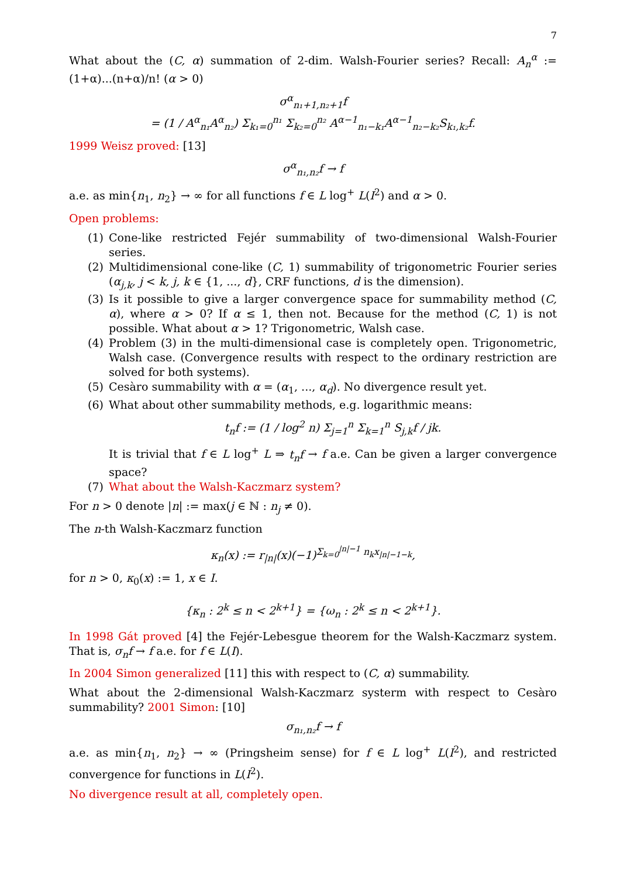7
What about the (C, α) summation of 2-dim. Walsh-Fourier series? Recall: A<sub>n</sub><sup>α</sup> := (1+α)...(n+α)/n! (α > 0)
σ<sup>α</sup><sub>n₁+1,n₂+1</sub>f
= (1 / A<sup>α</sup><sub>n₁</sub>A<sup>α</sup><sub>n₂</sub>) Σ<sub>k₁=0</sub><sup>n₁</sup> Σ<sub>k₂=0</sub><sup>n₂</sup> A<sup>α−1</sup><sub>n₁−k₁</sub>A<sup>α−1</sup><sub>n₂−k₂</sub>S<sub>k₁,k₂</sub>f.
1999 Weisz proved: [13]
σ<sup>α</sup><sub>n₁,n₂</sub>f → f
a.e. as min{n<sub>1</sub>, n<sub>2</sub>} → ∞ for all functions f ∈ L log<sup>+</sup> L(I<sup>2</sup>) and α > 0.
Open problems:
(1) Cone-like restricted Fejér summability of two-dimensional Walsh-Fourier series.
(2) Multidimensional cone-like (C, 1) summability of trigonometric Fourier series (α<sub>j,k</sub>, j < k, j, k ∈ {1, ..., d}, CRF functions, d is the dimension).
(3) Is it possible to give a larger convergence space for summability method (C, α), where α > 0? If α ≤ 1, then not. Because for the method (C, 1) is not possible. What about α > 1? Trigonometric, Walsh case.
(4) Problem (3) in the multi-dimensional case is completely open. Trigonometric, Walsh case. (Convergence results with respect to the ordinary restriction are solved for both systems).
(5) Cesàro summability with α = (α<sub>1</sub>, ..., α<sub>d</sub>). No divergence result yet.
(6) What about other summability methods, e.g. logarithmic means:
t<sub>n</sub>f := (1 / log<sup>2</sup> n) Σ<sub>j=1</sub><sup>n</sup> Σ<sub>k=1</sub><sup>n</sup> S<sub>j,k</sub>f / jk.
It is trivial that f ∈ L log<sup>+</sup> L ⇒ t<sub>n</sub>f → f a.e. Can be given a larger convergence space?
(7) What about the Walsh-Kaczmarz system?
For n > 0 denote |n| := max(j ∈ ℕ : n<sub>j</sub> ≠ 0).
The n-th Walsh-Kaczmarz function
κ<sub>n</sub>(x) := r<sub>|n|</sub>(x)(−1)<sup>Σ<sub>k=0</sub><sup>|n|−1</sup> n<sub>k</sub>x<sub>|n|−1−k</sub></sup>,
for n > 0, κ<sub>0</sub>(x) := 1, x ∈ I.
{κ<sub>n</sub> : 2<sup>k</sup> ≤ n < 2<sup>k+1</sup>} = {ω<sub>n</sub> : 2<sup>k</sup> ≤ n < 2<sup>k+1</sup>}.
In 1998 Gát proved [4] the Fejér-Lebesgue theorem for the Walsh-Kaczmarz system. That is, σ<sub>n</sub>f → f a.e. for f ∈ L(I).
In 2004 Simon generalized [11] this with respect to (C, α) summability.
What about the 2-dimensional Walsh-Kaczmarz systerm with respect to Cesàro summability? 2001 Simon: [10]
σ<sub>n₁,n₂</sub>f → f
a.e. as min{n<sub>1</sub>, n<sub>2</sub>} → ∞ (Pringsheim sense) for f ∈ L log<sup>+</sup> L(I<sup>2</sup>), and restricted convergence for functions in L(I<sup>2</sup>).
No divergence result at all, completely open.